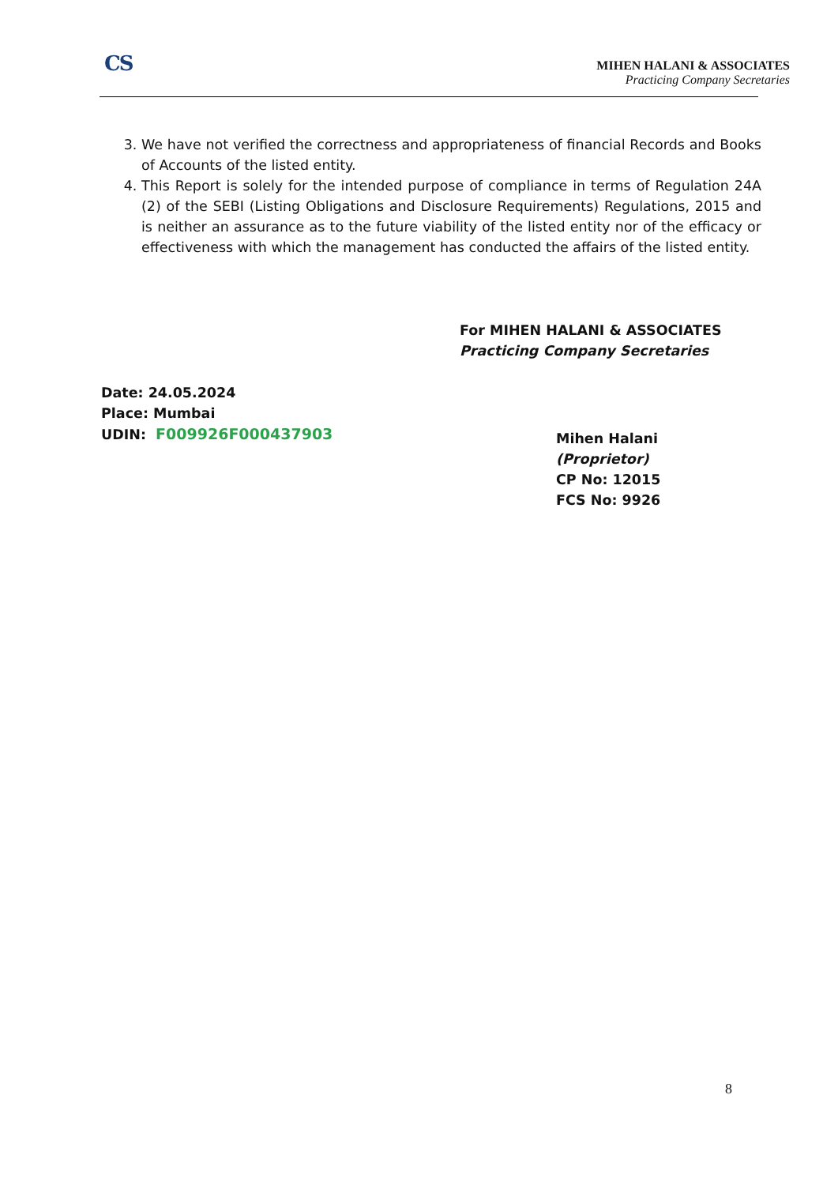CS
MIHEN HALANI & ASSOCIATES
Practicing Company Secretaries
3. We have not verified the correctness and appropriateness of financial Records and Books of Accounts of the listed entity.
4. This Report is solely for the intended purpose of compliance in terms of Regulation 24A (2) of the SEBI (Listing Obligations and Disclosure Requirements) Regulations, 2015 and is neither an assurance as to the future viability of the listed entity nor of the efficacy or effectiveness with which the management has conducted the affairs of the listed entity.
For MIHEN HALANI & ASSOCIATES
Practicing Company Secretaries
Date: 24.05.2024
Place: Mumbai
UDIN: F009926F000437903
Mihen Halani
(Proprietor)
CP No: 12015
FCS No: 9926
8